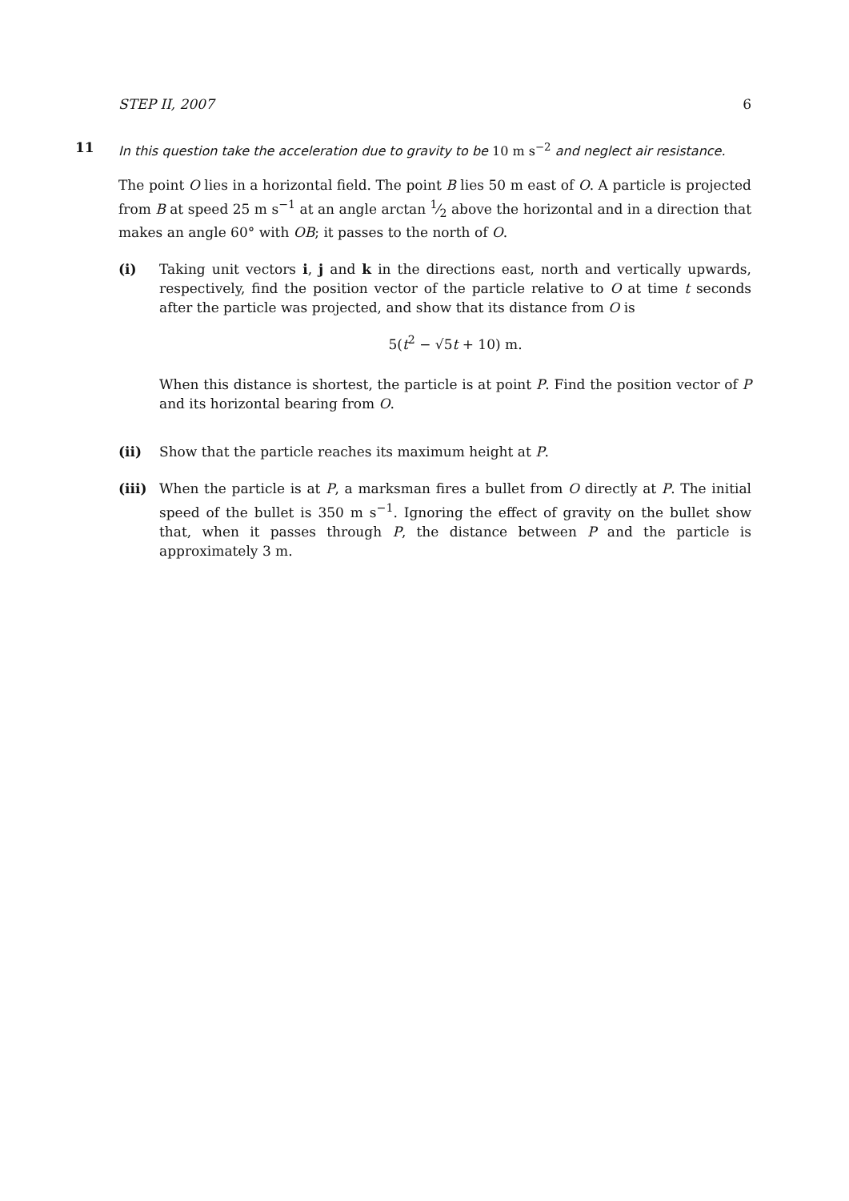STEP II, 2007 6
11
In this question take the acceleration due to gravity to be 10 m s<sup>−2</sup> and neglect air resistance.
The point O lies in a horizontal field. The point B lies 50 m east of O. A particle is projected from B at speed 25 m s<sup>−1</sup> at an angle arctan 1⁄2 above the horizontal and in a direction that makes an angle 60° with OB; it passes to the north of O.
(i) Taking unit vectors i, j and k in the directions east, north and vertically upwards, respectively, find the position vector of the particle relative to O at time t seconds after the particle was projected, and show that its distance from O is
5(t<sup>2</sup> − √5t + 10) m.
When this distance is shortest, the particle is at point P. Find the position vector of P and its horizontal bearing from O.
(ii) Show that the particle reaches its maximum height at P.
(iii) When the particle is at P, a marksman fires a bullet from O directly at P. The initial speed of the bullet is 350 m s<sup>−1</sup>. Ignoring the effect of gravity on the bullet show that, when it passes through P, the distance between P and the particle is approximately 3 m.